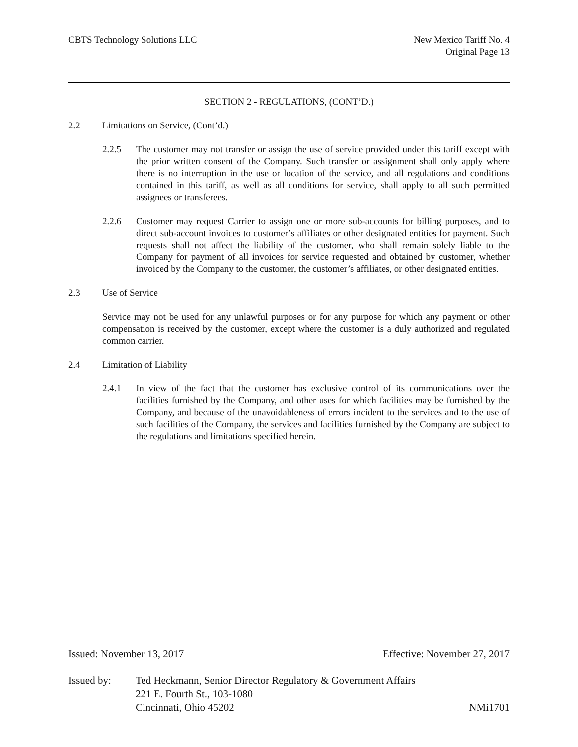CBTS Technology Solutions LLC New Mexico Tariff No. 4
Original Page 13
SECTION 2 - REGULATIONS, (CONT’D.)
2.2 Limitations on Service, (Cont’d.)
2.2.5 The customer may not transfer or assign the use of service provided under this tariff except with the prior written consent of the Company. Such transfer or assignment shall only apply where there is no interruption in the use or location of the service, and all regulations and conditions contained in this tariff, as well as all conditions for service, shall apply to all such permitted assignees or transferees.
2.2.6 Customer may request Carrier to assign one or more sub-accounts for billing purposes, and to direct sub-account invoices to customer’s affiliates or other designated entities for payment. Such requests shall not affect the liability of the customer, who shall remain solely liable to the Company for payment of all invoices for service requested and obtained by customer, whether invoiced by the Company to the customer, the customer’s affiliates, or other designated entities.
2.3 Use of Service
Service may not be used for any unlawful purposes or for any purpose for which any payment or other compensation is received by the customer, except where the customer is a duly authorized and regulated common carrier.
2.4 Limitation of Liability
2.4.1 In view of the fact that the customer has exclusive control of its communications over the facilities furnished by the Company, and other uses for which facilities may be furnished by the Company, and because of the unavoidableness of errors incident to the services and to the use of such facilities of the Company, the services and facilities furnished by the Company are subject to the regulations and limitations specified herein.
Issued: November 13, 2017 Effective: November 27, 2017
Issued by: Ted Heckmann, Senior Director Regulatory & Government Affairs
221 E. Fourth St., 103-1080
Cincinnati, Ohio 45202 NMi1701